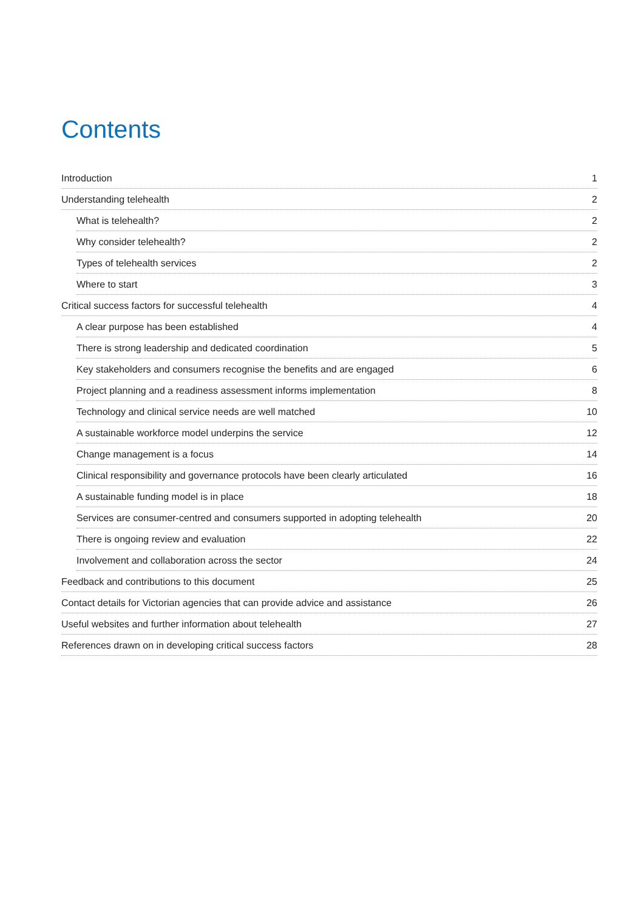Contents
Introduction 1
Understanding telehealth 2
What is telehealth? 2
Why consider telehealth? 2
Types of telehealth services 2
Where to start 3
Critical success factors for successful telehealth 4
A clear purpose has been established 4
There is strong leadership and dedicated coordination 5
Key stakeholders and consumers recognise the benefits and are engaged 6
Project planning and a readiness assessment informs implementation 8
Technology and clinical service needs are well matched 10
A sustainable workforce model underpins the service 12
Change management is a focus 14
Clinical responsibility and governance protocols have been clearly articulated 16
A sustainable funding model is in place 18
Services are consumer-centred and consumers supported in adopting telehealth 20
There is ongoing review and evaluation 22
Involvement and collaboration across the sector 24
Feedback and contributions to this document 25
Contact details for Victorian agencies that can provide advice and assistance 26
Useful websites and further information about telehealth 27
References drawn on in developing critical success factors 28